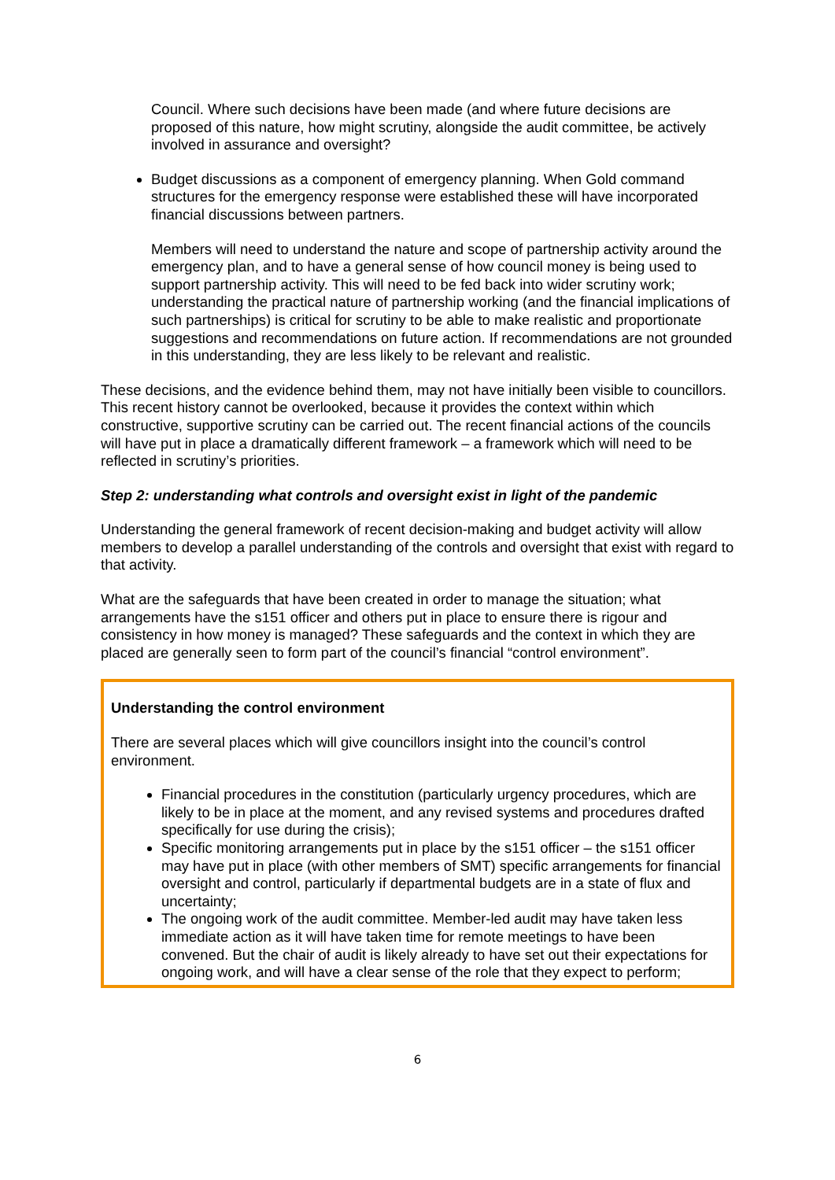Council. Where such decisions have been made (and where future decisions are proposed of this nature, how might scrutiny, alongside the audit committee, be actively involved in assurance and oversight?
Budget discussions as a component of emergency planning. When Gold command structures for the emergency response were established these will have incorporated financial discussions between partners.
Members will need to understand the nature and scope of partnership activity around the emergency plan, and to have a general sense of how council money is being used to support partnership activity. This will need to be fed back into wider scrutiny work; understanding the practical nature of partnership working (and the financial implications of such partnerships) is critical for scrutiny to be able to make realistic and proportionate suggestions and recommendations on future action. If recommendations are not grounded in this understanding, they are less likely to be relevant and realistic.
These decisions, and the evidence behind them, may not have initially been visible to councillors. This recent history cannot be overlooked, because it provides the context within which constructive, supportive scrutiny can be carried out. The recent financial actions of the councils will have put in place a dramatically different framework – a framework which will need to be reflected in scrutiny’s priorities.
Step 2: understanding what controls and oversight exist in light of the pandemic
Understanding the general framework of recent decision-making and budget activity will allow members to develop a parallel understanding of the controls and oversight that exist with regard to that activity.
What are the safeguards that have been created in order to manage the situation; what arrangements have the s151 officer and others put in place to ensure there is rigour and consistency in how money is managed? These safeguards and the context in which they are placed are generally seen to form part of the council’s financial “control environment”.
Understanding the control environment
There are several places which will give councillors insight into the council’s control environment.
Financial procedures in the constitution (particularly urgency procedures, which are likely to be in place at the moment, and any revised systems and procedures drafted specifically for use during the crisis);
Specific monitoring arrangements put in place by the s151 officer – the s151 officer may have put in place (with other members of SMT) specific arrangements for financial oversight and control, particularly if departmental budgets are in a state of flux and uncertainty;
The ongoing work of the audit committee. Member-led audit may have taken less immediate action as it will have taken time for remote meetings to have been convened. But the chair of audit is likely already to have set out their expectations for ongoing work, and will have a clear sense of the role that they expect to perform;
6